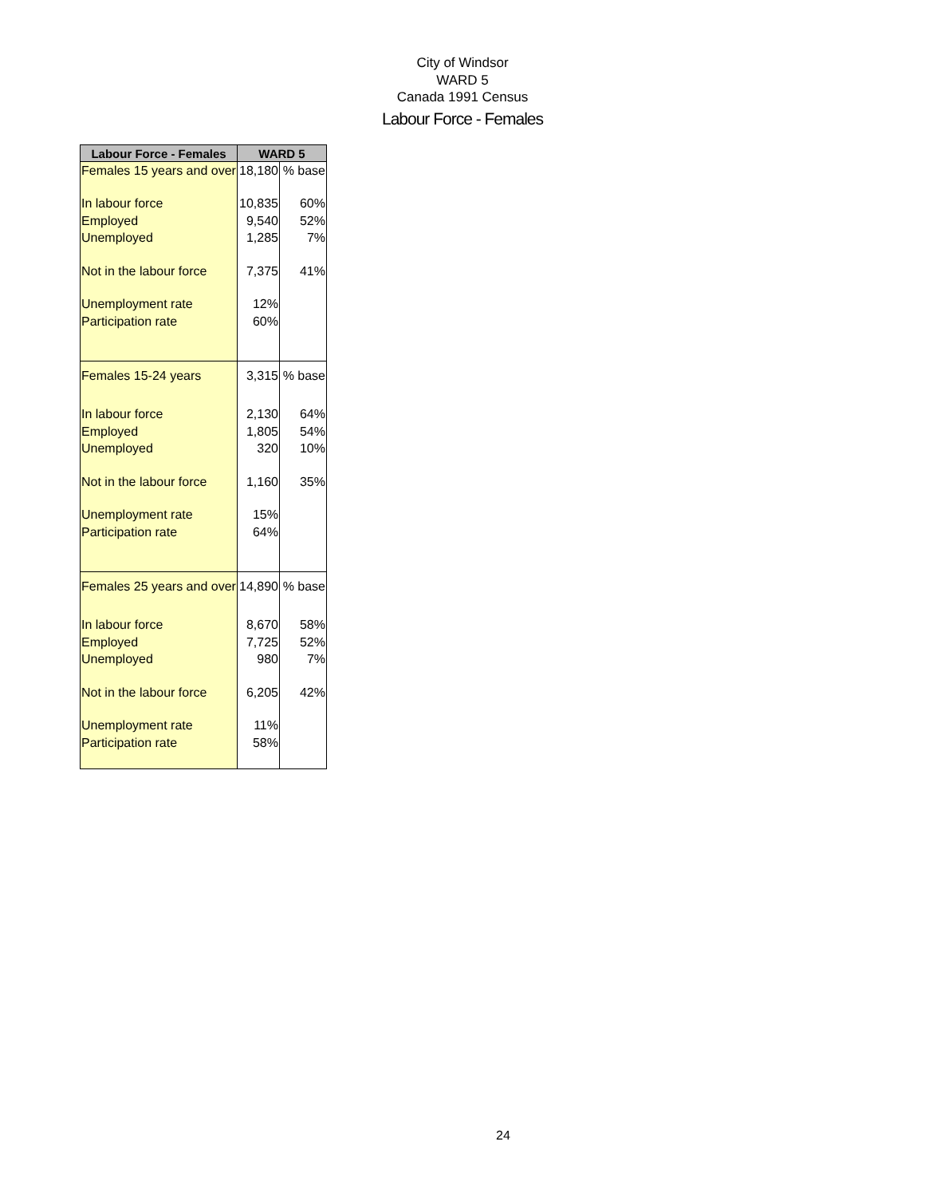City of Windsor
WARD 5
Canada 1991 Census
Labour Force - Females
| Labour Force - Females | WARD 5 | |
| --- | --- | --- |
| Females 15 years and over | 18,180 | % base |
| In labour force | 10,835 | 60% |
| Employed | 9,540 | 52% |
| Unemployed | 1,285 | 7% |
| Not in the labour force | 7,375 | 41% |
| Unemployment rate | 12% | |
| Participation rate | 60% | |
| Females 15-24 years | 3,315 | % base |
| In labour force | 2,130 | 64% |
| Employed | 1,805 | 54% |
| Unemployed | 320 | 10% |
| Not in the labour force | 1,160 | 35% |
| Unemployment rate | 15% | |
| Participation rate | 64% | |
| Females 25 years and over | 14,890 | % base |
| In labour force | 8,670 | 58% |
| Employed | 7,725 | 52% |
| Unemployed | 980 | 7% |
| Not in the labour force | 6,205 | 42% |
| Unemployment rate | 11% | |
| Participation rate | 58% | |
24